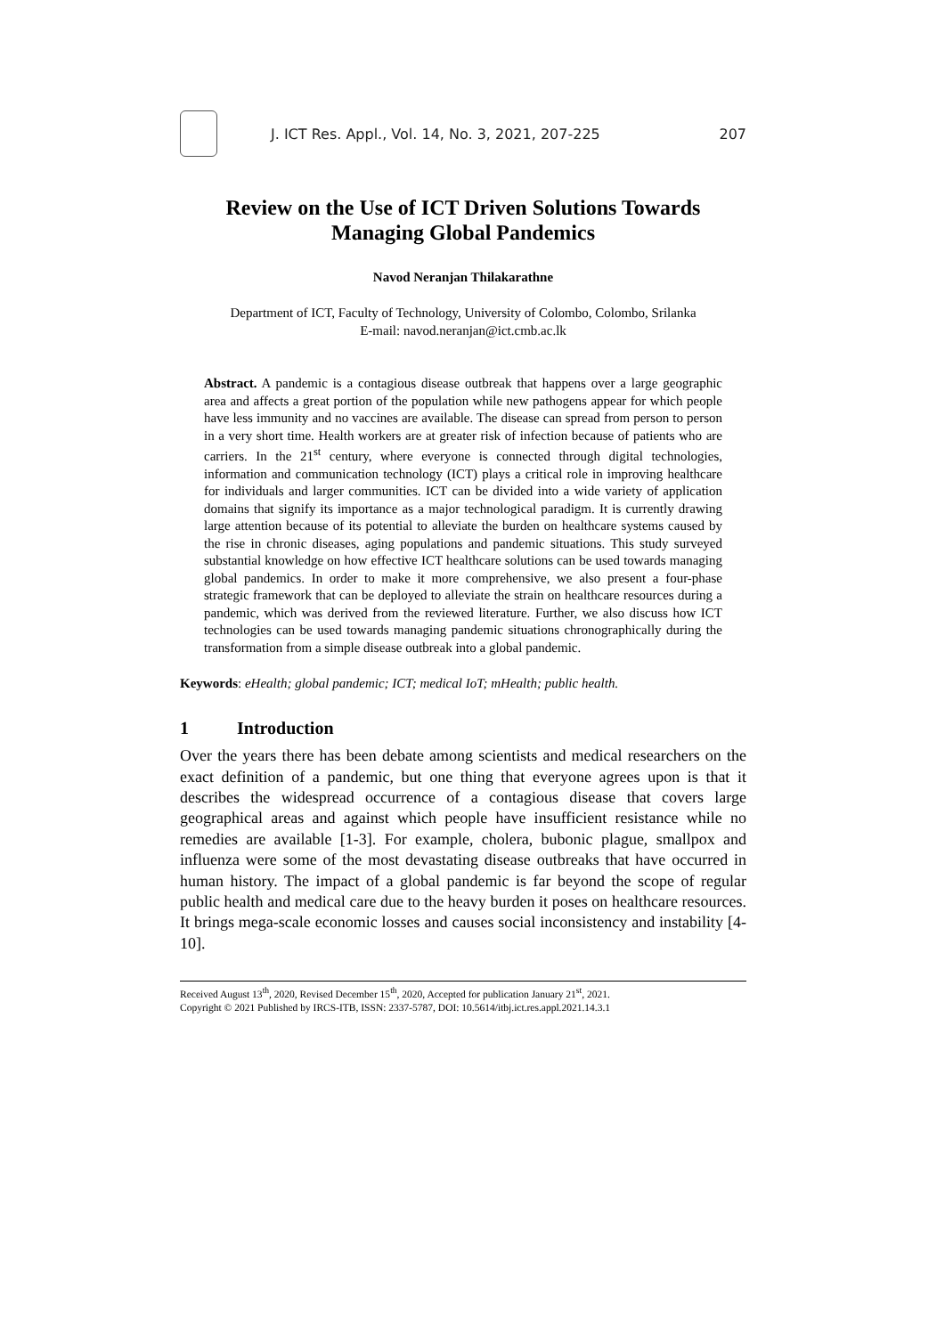J. ICT Res. Appl., Vol. 14, No. 3, 2021, 207-225
207
Review on the Use of ICT Driven Solutions Towards Managing Global Pandemics
Navod Neranjan Thilakarathne
Department of ICT, Faculty of Technology, University of Colombo, Colombo, Srilanka
E-mail: navod.neranjan@ict.cmb.ac.lk
Abstract. A pandemic is a contagious disease outbreak that happens over a large geographic area and affects a great portion of the population while new pathogens appear for which people have less immunity and no vaccines are available. The disease can spread from person to person in a very short time. Health workers are at greater risk of infection because of patients who are carriers. In the 21<sup>st</sup> century, where everyone is connected through digital technologies, information and communication technology (ICT) plays a critical role in improving healthcare for individuals and larger communities. ICT can be divided into a wide variety of application domains that signify its importance as a major technological paradigm. It is currently drawing large attention because of its potential to alleviate the burden on healthcare systems caused by the rise in chronic diseases, aging populations and pandemic situations. This study surveyed substantial knowledge on how effective ICT healthcare solutions can be used towards managing global pandemics. In order to make it more comprehensive, we also present a four-phase strategic framework that can be deployed to alleviate the strain on healthcare resources during a pandemic, which was derived from the reviewed literature. Further, we also discuss how ICT technologies can be used towards managing pandemic situations chronographically during the transformation from a simple disease outbreak into a global pandemic.
Keywords: eHealth; global pandemic; ICT; medical IoT; mHealth; public health.
1 Introduction
Over the years there has been debate among scientists and medical researchers on the exact definition of a pandemic, but one thing that everyone agrees upon is that it describes the widespread occurrence of a contagious disease that covers large geographical areas and against which people have insufficient resistance while no remedies are available [1-3]. For example, cholera, bubonic plague, smallpox and influenza were some of the most devastating disease outbreaks that have occurred in human history. The impact of a global pandemic is far beyond the scope of regular public health and medical care due to the heavy burden it poses on healthcare resources. It brings mega-scale economic losses and causes social inconsistency and instability [4-10].
Received August 13<sup>th</sup>, 2020, Revised December 15<sup>th</sup>, 2020, Accepted for publication January 21<sup>st</sup>, 2021.
Copyright © 2021 Published by IRCS-ITB, ISSN: 2337-5787, DOI: 10.5614/itbj.ict.res.appl.2021.14.3.1